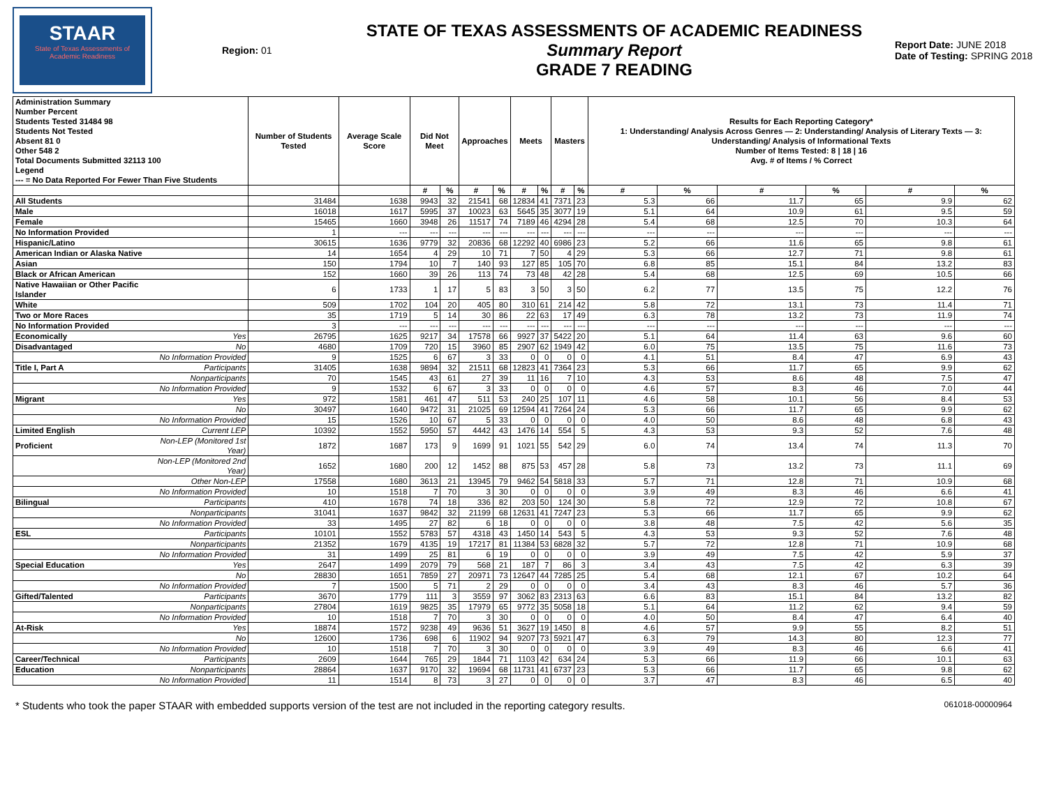STAAR
State of Texas Assessments of Academic Readiness
Region: 01
STATE OF TEXAS ASSESSMENTS OF ACADEMIC READINESS
Summary Report
GRADE 7 READING
Report Date: JUNE 2018
Date of Testing: SPRING 2018
| Administration Summary Number Percent Students Tested 31484 98 Students Not Tested Absent 81 0 Other 548 2 Total Documents Submitted 32113 100 Legend --- = No Data Reported For Fewer Than Five Students | | Number of Students Tested | Average Scale Score | Did Not Meet | | Approaches | | Meets | | Masters | | Results for Each Reporting Category* 1: Understanding/ Analysis Across Genres — 2: Understanding/ Analysis of Literary Texts — 3: Understanding/ Analysis of Informational Texts Number of Items Tested: 8 / 18 / 16 Avg. # of Items / % Correct | | | | | |
| --- | --- | --- | --- | --- | --- | --- | --- | --- | --- | --- | --- | --- | --- | --- | --- | --- | --- |
| | | | | # | % | # | % | # | % | # | % | # | % | # | % | # | % |
| All Students | | 31484 | 1638 | 9943 | 32 | 21541 | 68 | 12834 | 41 | 7371 | 23 | 5.3 | 66 | 11.7 | 65 | 9.9 | 62 |
| Male | | 16018 | 1617 | 5995 | 37 | 10023 | 63 | 5645 | 35 | 3077 | 19 | 5.1 | 64 | 10.9 | 61 | 9.5 | 59 |
| Female | | 15465 | 1660 | 3948 | 26 | 11517 | 74 | 7189 | 46 | 4294 | 28 | 5.4 | 68 | 12.5 | 70 | 10.3 | 64 |
| No Information Provided | | 1 | --- | --- | --- | --- | --- | --- | --- | --- | --- | --- | --- | --- | --- | --- | --- |
| Hispanic/Latino | | 30615 | 1636 | 9779 | 32 | 20836 | 68 | 12292 | 40 | 6986 | 23 | 5.2 | 66 | 11.6 | 65 | 9.8 | 61 |
| American Indian or Alaska Native | | 14 | 1654 | 4 | 29 | 10 | 71 | 7 | 50 | 4 | 29 | 5.3 | 66 | 12.7 | 71 | 9.8 | 61 |
| Asian | | 150 | 1794 | 10 | 7 | 140 | 93 | 127 | 85 | 105 | 70 | 6.8 | 85 | 15.1 | 84 | 13.2 | 83 |
| Black or African American | | 152 | 1660 | 39 | 26 | 113 | 74 | 73 | 48 | 42 | 28 | 5.4 | 68 | 12.5 | 69 | 10.5 | 66 |
| Native Hawaiian or Other Pacific Islander | | 6 | 1733 | 1 | 17 | 5 | 83 | 3 | 50 | 3 | 50 | 6.2 | 77 | 13.5 | 75 | 12.2 | 76 |
| White | | 509 | 1702 | 104 | 20 | 405 | 80 | 310 | 61 | 214 | 42 | 5.8 | 72 | 13.1 | 73 | 11.4 | 71 |
| Two or More Races | | 35 | 1719 | 5 | 14 | 30 | 86 | 22 | 63 | 17 | 49 | 6.3 | 78 | 13.2 | 73 | 11.9 | 74 |
| No Information Provided | | 3 | --- | --- | --- | --- | --- | --- | --- | --- | --- | --- | --- | --- | --- | --- | --- |
| Economically | Yes | 26795 | 1625 | 9217 | 34 | 17578 | 66 | 9927 | 37 | 5422 | 20 | 5.1 | 64 | 11.4 | 63 | 9.6 | 60 |
| Disadvantaged | No | 4680 | 1709 | 720 | 15 | 3960 | 85 | 2907 | 62 | 1949 | 42 | 6.0 | 75 | 13.5 | 75 | 11.6 | 73 |
| | No Information Provided | 9 | 1525 | 6 | 67 | 3 | 33 | 0 | 0 | 0 | 0 | 4.1 | 51 | 8.4 | 47 | 6.9 | 43 |
| Title I, Part A | Participants | 31405 | 1638 | 9894 | 32 | 21511 | 68 | 12823 | 41 | 7364 | 23 | 5.3 | 66 | 11.7 | 65 | 9.9 | 62 |
| | Nonparticipants | 70 | 1545 | 43 | 61 | 27 | 39 | 11 | 16 | 7 | 10 | 4.3 | 53 | 8.6 | 48 | 7.5 | 47 |
| | No Information Provided | 9 | 1532 | 6 | 67 | 3 | 33 | 0 | 0 | 0 | 0 | 4.6 | 57 | 8.3 | 46 | 7.0 | 44 |
| Migrant | Yes | 972 | 1581 | 461 | 47 | 511 | 53 | 240 | 25 | 107 | 11 | 4.6 | 58 | 10.1 | 56 | 8.4 | 53 |
| | No | 30497 | 1640 | 9472 | 31 | 21025 | 69 | 12594 | 41 | 7264 | 24 | 5.3 | 66 | 11.7 | 65 | 9.9 | 62 |
| | No Information Provided | 15 | 1526 | 10 | 67 | 5 | 33 | 0 | 0 | 0 | 0 | 4.0 | 50 | 8.6 | 48 | 6.8 | 43 |
| Limited English | Current LEP | 10392 | 1552 | 5950 | 57 | 4442 | 43 | 1476 | 14 | 554 | 5 | 4.3 | 53 | 9.3 | 52 | 7.6 | 48 |
| Proficient | Non-LEP (Monitored 1st Year) | 1872 | 1687 | 173 | 9 | 1699 | 91 | 1021 | 55 | 542 | 29 | 6.0 | 74 | 13.4 | 74 | 11.3 | 70 |
| | Non-LEP (Monitored 2nd Year) | 1652 | 1680 | 200 | 12 | 1452 | 88 | 875 | 53 | 457 | 28 | 5.8 | 73 | 13.2 | 73 | 11.1 | 69 |
| | Other Non-LEP | 17558 | 1680 | 3613 | 21 | 13945 | 79 | 9462 | 54 | 5818 | 33 | 5.7 | 71 | 12.8 | 71 | 10.9 | 68 |
| | No Information Provided | 10 | 1518 | 7 | 70 | 3 | 30 | 0 | 0 | 0 | 0 | 3.9 | 49 | 8.3 | 46 | 6.6 | 41 |
| Bilingual | Participants | 410 | 1678 | 74 | 18 | 336 | 82 | 203 | 50 | 124 | 30 | 5.8 | 72 | 12.9 | 72 | 10.8 | 67 |
| | Nonparticipants | 31041 | 1637 | 9842 | 32 | 21199 | 68 | 12631 | 41 | 7247 | 23 | 5.3 | 66 | 11.7 | 65 | 9.9 | 62 |
| | No Information Provided | 33 | 1495 | 27 | 82 | 6 | 18 | 0 | 0 | 0 | 0 | 3.8 | 48 | 7.5 | 42 | 5.6 | 35 |
| ESL | Participants | 10101 | 1552 | 5783 | 57 | 4318 | 43 | 1450 | 14 | 543 | 5 | 4.3 | 53 | 9.3 | 52 | 7.6 | 48 |
| | Nonparticipants | 21352 | 1679 | 4135 | 19 | 17217 | 81 | 11384 | 53 | 6828 | 32 | 5.7 | 72 | 12.8 | 71 | 10.9 | 68 |
| | No Information Provided | 31 | 1499 | 25 | 81 | 6 | 19 | 0 | 0 | 0 | 0 | 3.9 | 49 | 7.5 | 42 | 5.9 | 37 |
| Special Education | Yes | 2647 | 1499 | 2079 | 79 | 568 | 21 | 187 | 7 | 86 | 3 | 3.4 | 43 | 7.5 | 42 | 6.3 | 39 |
| | No | 28830 | 1651 | 7859 | 27 | 20971 | 73 | 12647 | 44 | 7285 | 25 | 5.4 | 68 | 12.1 | 67 | 10.2 | 64 |
| | No Information Provided | 7 | 1500 | 5 | 71 | 2 | 29 | 0 | 0 | 0 | 0 | 3.4 | 43 | 8.3 | 46 | 5.7 | 36 |
| Gifted/Talented | Participants | 3670 | 1779 | 111 | 3 | 3559 | 97 | 3062 | 83 | 2313 | 63 | 6.6 | 83 | 15.1 | 84 | 13.2 | 82 |
| | Nonparticipants | 27804 | 1619 | 9825 | 35 | 17979 | 65 | 9772 | 35 | 5058 | 18 | 5.1 | 64 | 11.2 | 62 | 9.4 | 59 |
| | No Information Provided | 10 | 1518 | 7 | 70 | 3 | 30 | 0 | 0 | 0 | 0 | 4.0 | 50 | 8.4 | 47 | 6.4 | 40 |
| At-Risk | Yes | 18874 | 1572 | 9238 | 49 | 9636 | 51 | 3627 | 19 | 1450 | 8 | 4.6 | 57 | 9.9 | 55 | 8.2 | 51 |
| | No | 12600 | 1736 | 698 | 6 | 11902 | 94 | 9207 | 73 | 5921 | 47 | 6.3 | 79 | 14.3 | 80 | 12.3 | 77 |
| | No Information Provided | 10 | 1518 | 7 | 70 | 3 | 30 | 0 | 0 | 0 | 0 | 3.9 | 49 | 8.3 | 46 | 6.6 | 41 |
| Career/Technical | Participants | 2609 | 1644 | 765 | 29 | 1844 | 71 | 1103 | 42 | 634 | 24 | 5.3 | 66 | 11.9 | 66 | 10.1 | 63 |
| Education | Nonparticipants | 28864 | 1637 | 9170 | 32 | 19694 | 68 | 11731 | 41 | 6737 | 23 | 5.3 | 66 | 11.7 | 65 | 9.8 | 62 |
| | No Information Provided | 11 | 1514 | 8 | 73 | 3 | 27 | 0 | 0 | 0 | 0 | 3.7 | 47 | 8.3 | 46 | 6.5 | 40 |
* Students who took the paper STAAR with embedded supports version of the test are not included in the reporting category results. 061018-00000964